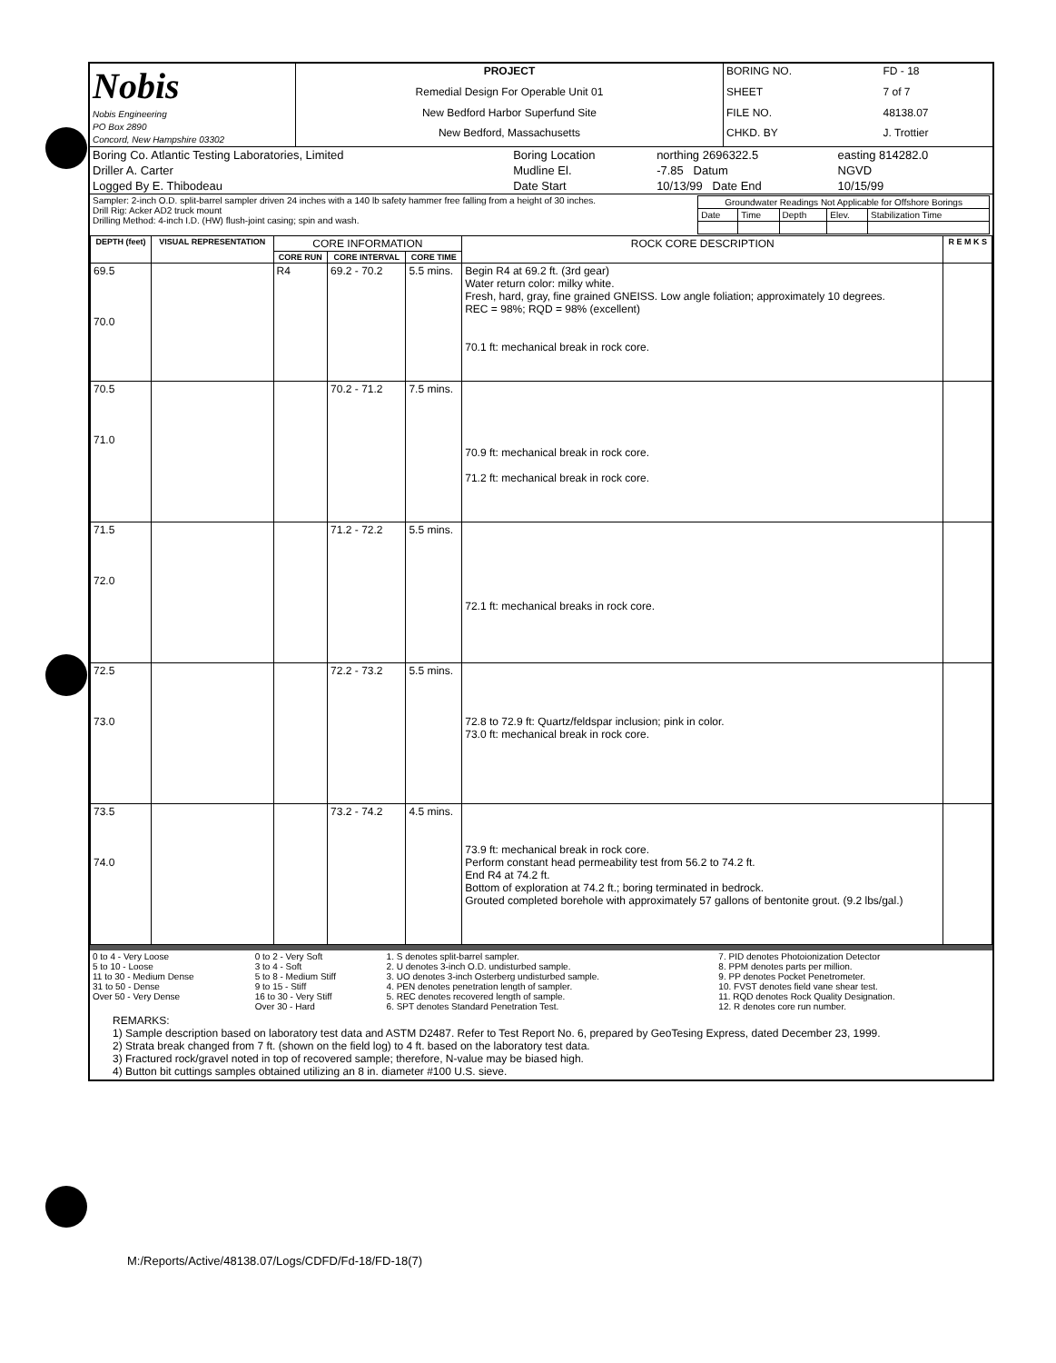| Nobis Nobis Engineering PO Box 2890 Concord, New Hampshire 03302 | PROJECT | BORING NO. | FD - 18 |
| | Remedial Design For Operable Unit 01 | SHEET | 7 of 7 |
| | New Bedford Harbor Superfund Site | FILE NO. | 48138.07 |
| | New Bedford, Massachusetts | CHKD. BY | J. Trottier |
| Boring Co. Atlantic Testing Laboratories, Limited | Boring Location | northing 2696322.5 | easting 814282.0 |
| Driller A. Carter | Mudline El. | -7.85 Datum | NGVD |
| Logged By E. Thibodeau | Date Start | 10/13/99 Date End | 10/15/99 |
| Sampler: 2-inch O.D. split-barrel sampler driven 24 inches with a 140 lb safety hammer free falling from a height of 30 inches. Drill Rig: Acker AD2 truck mount Drilling Method: 4-inch I.D. (HW) flush-joint casing; spin and wash. | / Groundwater Readings Not Applicable for Offshore Borings / / / / / / Date / Time / Depth / Elev. / Stabilization Time / |
| DEPTH (feet) | VISUAL REPRESENTATION | CORE INFORMATION | | | ROCK CORE DESCRIPTION | R E M K S |
| --- | --- | --- | --- | --- | --- | --- |
| | | CORE RUN | CORE INTERVAL | CORE TIME | | |
| 69.5 70.0 | | R4 | 69.2 - 70.2 | 5.5 mins. | Begin R4 at 69.2 ft. (3rd gear) Water return color: milky white. Fresh, hard, gray, fine grained GNEISS. Low angle foliation; approximately 10 degrees. REC = 98%; RQD = 98% (excellent) 70.1 ft: mechanical break in rock core. | |
| 70.5 71.0 | | | 70.2 - 71.2 | 7.5 mins. | 70.9 ft: mechanical break in rock core. 71.2 ft: mechanical break in rock core. | |
| 71.5 72.0 | | | 71.2 - 72.2 | 5.5 mins. | 72.1 ft: mechanical breaks in rock core. | |
| 72.5 73.0 | | | 72.2 - 73.2 | 5.5 mins. | 72.8 to 72.9 ft: Quartz/feldspar inclusion; pink in color. 73.0 ft: mechanical break in rock core. | |
| 73.5 74.0 | | | 73.2 - 74.2 | 4.5 mins. | 73.9 ft: mechanical break in rock core. Perform constant head permeability test from 56.2 to 74.2 ft. End R4 at 74.2 ft. Bottom of exploration at 74.2 ft.; boring terminated in bedrock. Grouted completed borehole with approximately 57 gallons of bentonite grout. (9.2 lbs/gal.) | |
| 0 to 4 - Very Loose 5 to 10 - Loose 11 to 30 - Medium Dense 31 to 50 - Dense Over 50 - Very Dense | 0 to 2 - Very Soft 3 to 4 - Soft 5 to 8 - Medium Stiff 9 to 15 - Stiff 16 to 30 - Very Stiff Over 30 - Hard | 1. S denotes split-barrel sampler. 2. U denotes 3-inch O.D. undisturbed sample. 3. UO denotes 3-inch Osterberg undisturbed sample. 4. PEN denotes penetration length of sampler. 5. REC denotes recovered length of sample. 6. SPT denotes Standard Penetration Test. | 7. PID denotes Photoionization Detector 8. PPM denotes parts per million. 9. PP denotes Pocket Penetrometer. 10. FVST denotes field vane shear test. 11. RQD denotes Rock Quality Designation. 12. R denotes core run number. |
REMARKS:
1) Sample description based on laboratory test data and ASTM D2487. Refer to Test Report No. 6, prepared by GeoTesing Express, dated December 23, 1999.
2) Strata break changed from 7 ft. (shown on the field log) to 4 ft. based on the laboratory test data.
3) Fractured rock/gravel noted in top of recovered sample; therefore, N-value may be biased high.
4) Button bit cuttings samples obtained utilizing an 8 in. diameter #100 U.S. sieve.
M:/Reports/Active/48138.07/Logs/CDFD/Fd-18/FD-18(7)